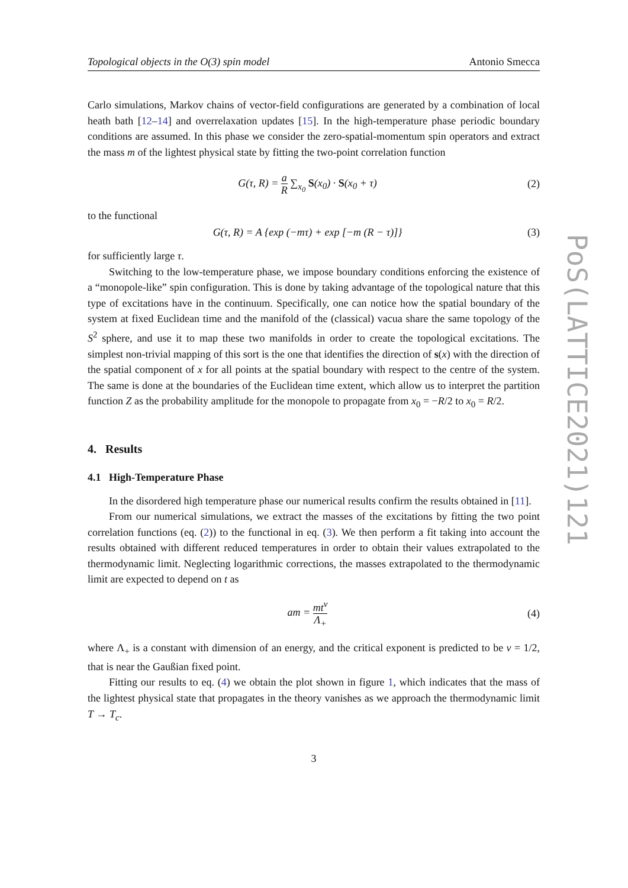Topological objects in the O(3) spin model Antonio Smecca
Carlo simulations, Markov chains of vector-field configurations are generated by a combination of local heath bath [12–14] and overrelaxation updates [15]. In the high-temperature phase periodic boundary conditions are assumed. In this phase we consider the zero-spatial-momentum spin operators and extract the mass m of the lightest physical state by fitting the two-point correlation function
G(τ, R) = a R ∑<sub>x<sub>0</sub></sub> S(x<sub>0</sub>) · S(x<sub>0</sub> + τ) (2)
to the functional
G(τ, R) = A {exp (−mτ) + exp [−m (R − τ)]} (3)
for sufficiently large τ.
Switching to the low-temperature phase, we impose boundary conditions enforcing the existence of a “monopole-like” spin configuration. This is done by taking advantage of the topological nature that this type of excitations have in the continuum. Specifically, one can notice how the spatial boundary of the system at fixed Euclidean time and the manifold of the (classical) vacua share the same topology of the S<sup>2</sup> sphere, and use it to map these two manifolds in order to create the topological excitations. The simplest non-trivial mapping of this sort is the one that identifies the direction of s(x) with the direction of the spatial component of x for all points at the spatial boundary with respect to the centre of the system. The same is done at the boundaries of the Euclidean time extent, which allow us to interpret the partition function Z as the probability amplitude for the monopole to propagate from x<sub>0</sub> = −R/2 to x<sub>0</sub> = R/2.
4. Results
4.1 High-Temperature Phase
In the disordered high temperature phase our numerical results confirm the results obtained in [11].
From our numerical simulations, we extract the masses of the excitations by fitting the two point correlation functions (eq. (2)) to the functional in eq. (3). We then perform a fit taking into account the results obtained with different reduced temperatures in order to obtain their values extrapolated to the thermodynamic limit. Neglecting logarithmic corrections, the masses extrapolated to the thermodynamic limit are expected to depend on t as
am = mt<sup>ν</sup> Λ<sub>+</sub> (4)
where Λ<sub>+</sub> is a constant with dimension of an energy, and the critical exponent is predicted to be ν = 1/2, that is near the Gaußian fixed point.
Fitting our results to eq. (4) we obtain the plot shown in figure 1, which indicates that the mass of the lightest physical state that propagates in the theory vanishes as we approach the thermodynamic limit T → T<sub>c</sub>.
3
PoS(LATTICE2021)121